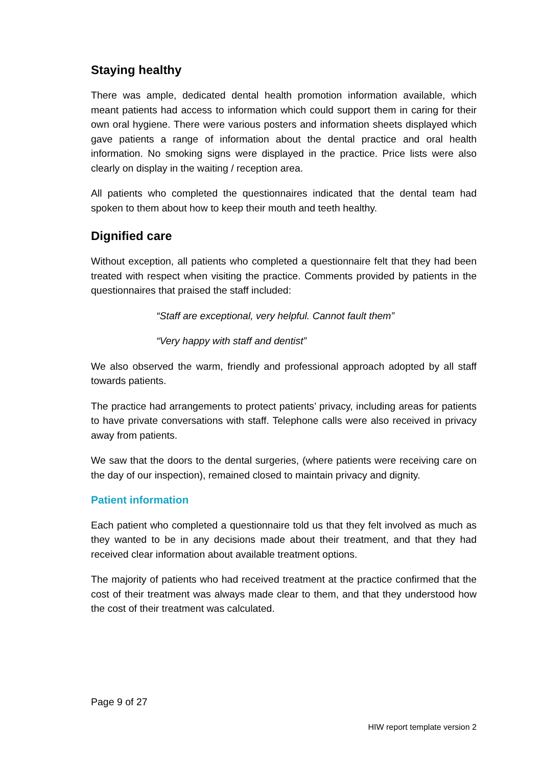Staying healthy
There was ample, dedicated dental health promotion information available, which meant patients had access to information which could support them in caring for their own oral hygiene. There were various posters and information sheets displayed which gave patients a range of information about the dental practice and oral health information. No smoking signs were displayed in the practice. Price lists were also clearly on display in the waiting / reception area.
All patients who completed the questionnaires indicated that the dental team had spoken to them about how to keep their mouth and teeth healthy.
Dignified care
Without exception, all patients who completed a questionnaire felt that they had been treated with respect when visiting the practice. Comments provided by patients in the questionnaires that praised the staff included:
“Staff are exceptional, very helpful. Cannot fault them”
“Very happy with staff and dentist”
We also observed the warm, friendly and professional approach adopted by all staff towards patients.
The practice had arrangements to protect patients’ privacy, including areas for patients to have private conversations with staff. Telephone calls were also received in privacy away from patients.
We saw that the doors to the dental surgeries, (where patients were receiving care on the day of our inspection), remained closed to maintain privacy and dignity.
Patient information
Each patient who completed a questionnaire told us that they felt involved as much as they wanted to be in any decisions made about their treatment, and that they had received clear information about available treatment options.
The majority of patients who had received treatment at the practice confirmed that the cost of their treatment was always made clear to them, and that they understood how the cost of their treatment was calculated.
Page 9 of 27
HIW report template version 2